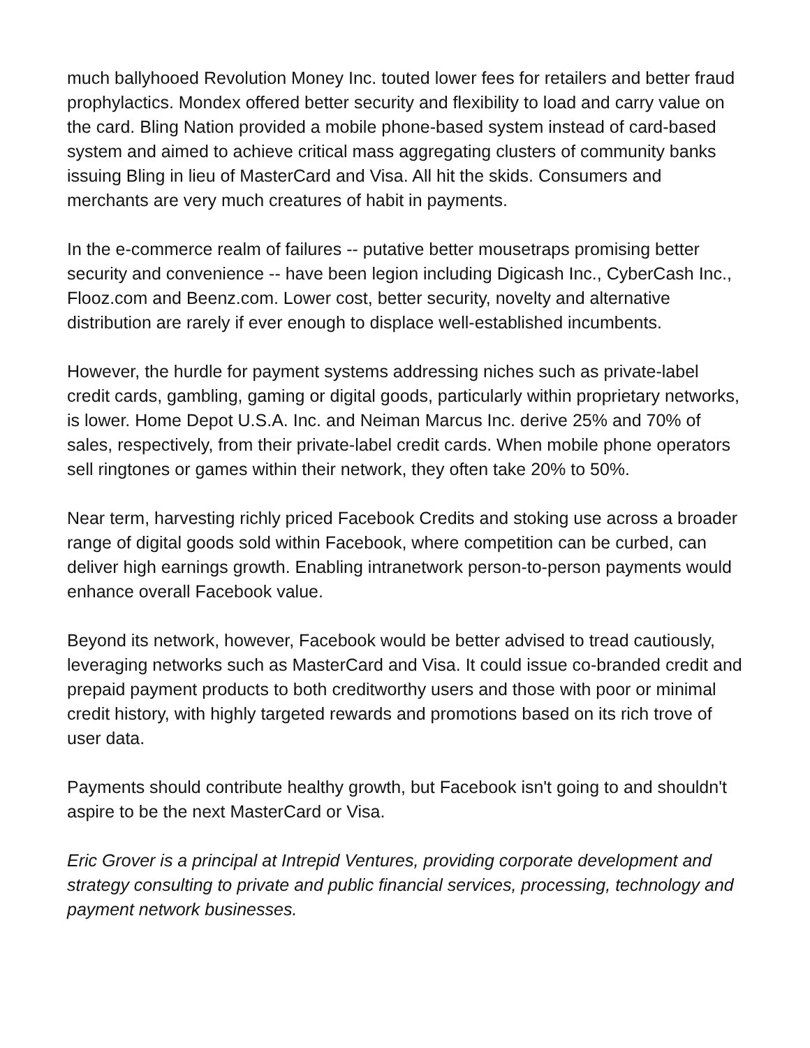much ballyhooed Revolution Money Inc. touted lower fees for retailers and better fraud prophylactics. Mondex offered better security and flexibility to load and carry value on the card. Bling Nation provided a mobile phone-based system instead of card-based system and aimed to achieve critical mass aggregating clusters of community banks issuing Bling in lieu of MasterCard and Visa. All hit the skids. Consumers and merchants are very much creatures of habit in payments.
In the e-commerce realm of failures -- putative better mousetraps promising better security and convenience -- have been legion including Digicash Inc., CyberCash Inc., Flooz.com and Beenz.com. Lower cost, better security, novelty and alternative distribution are rarely if ever enough to displace well-established incumbents.
However, the hurdle for payment systems addressing niches such as private-label credit cards, gambling, gaming or digital goods, particularly within proprietary networks, is lower. Home Depot U.S.A. Inc. and Neiman Marcus Inc. derive 25% and 70% of sales, respectively, from their private-label credit cards. When mobile phone operators sell ringtones or games within their network, they often take 20% to 50%.
Near term, harvesting richly priced Facebook Credits and stoking use across a broader range of digital goods sold within Facebook, where competition can be curbed, can deliver high earnings growth. Enabling intranetwork person-to-person payments would enhance overall Facebook value.
Beyond its network, however, Facebook would be better advised to tread cautiously, leveraging networks such as MasterCard and Visa. It could issue co-branded credit and prepaid payment products to both creditworthy users and those with poor or minimal credit history, with highly targeted rewards and promotions based on its rich trove of user data.
Payments should contribute healthy growth, but Facebook isn't going to and shouldn't aspire to be the next MasterCard or Visa.
Eric Grover is a principal at Intrepid Ventures, providing corporate development and strategy consulting to private and public financial services, processing, technology and payment network businesses.